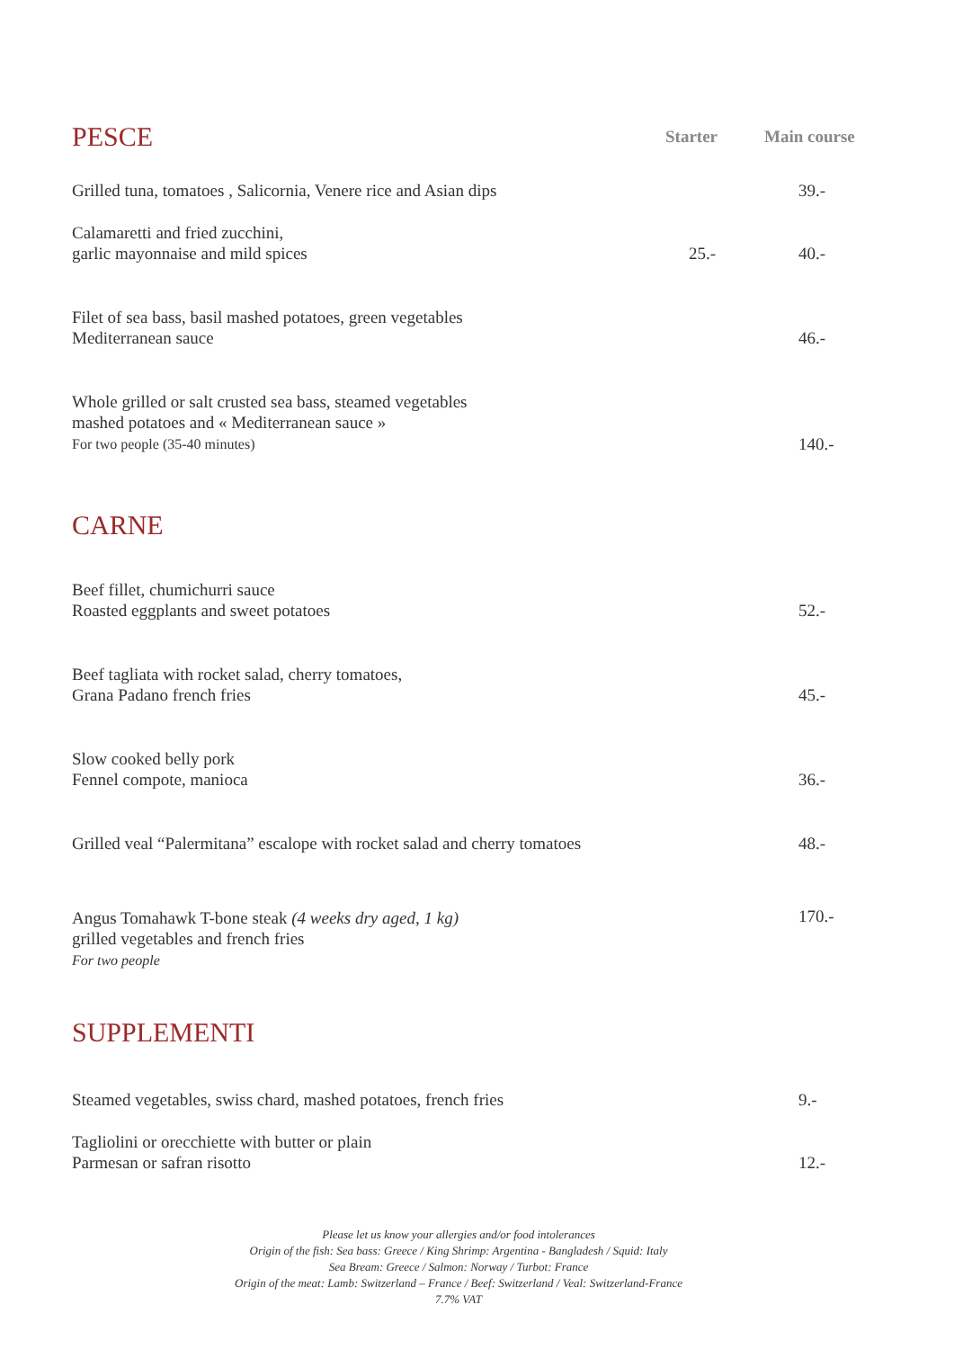| PESCE | Starter | Main course |
| Grilled tuna, tomatoes , Salicornia, Venere rice and Asian dips | | 39.- |
| Calamaretti and fried zucchini, garlic mayonnaise and mild spices | 25.- | 40.- |
| Filet of sea bass, basil mashed potatoes, green vegetables Mediterranean sauce | | 46.- |
| Whole grilled or salt crusted sea bass, steamed vegetables mashed potatoes and « Mediterranean sauce » For two people (35-40 minutes) | | 140.- |
| CARNE | | |
| Beef fillet, chumichurri sauce Roasted eggplants and sweet potatoes | | 52.- |
| Beef tagliata with rocket salad, cherry tomatoes, Grana Padano french fries | | 45.- |
| Slow cooked belly pork Fennel compote, manioca | | 36.- |
| Grilled veal “Palermitana” escalope with rocket salad and cherry tomatoes | | 48.- |
| Angus Tomahawk T-bone steak (4 weeks dry aged, 1 kg) grilled vegetables and french fries For two people | | 170.- |
| SUPPLEMENTI | | |
| Steamed vegetables, swiss chard, mashed potatoes, french fries | | 9.- |
| Tagliolini or orecchiette with butter or plain Parmesan or safran risotto | | 12.- |
Please let us know your allergies and/or food intolerances
Origin of the fish: Sea bass: Greece / King Shrimp: Argentina - Bangladesh / Squid: Italy
Sea Bream: Greece / Salmon: Norway / Turbot: France
Origin of the meat: Lamb: Switzerland – France / Beef: Switzerland / Veal: Switzerland-France
7.7% VAT